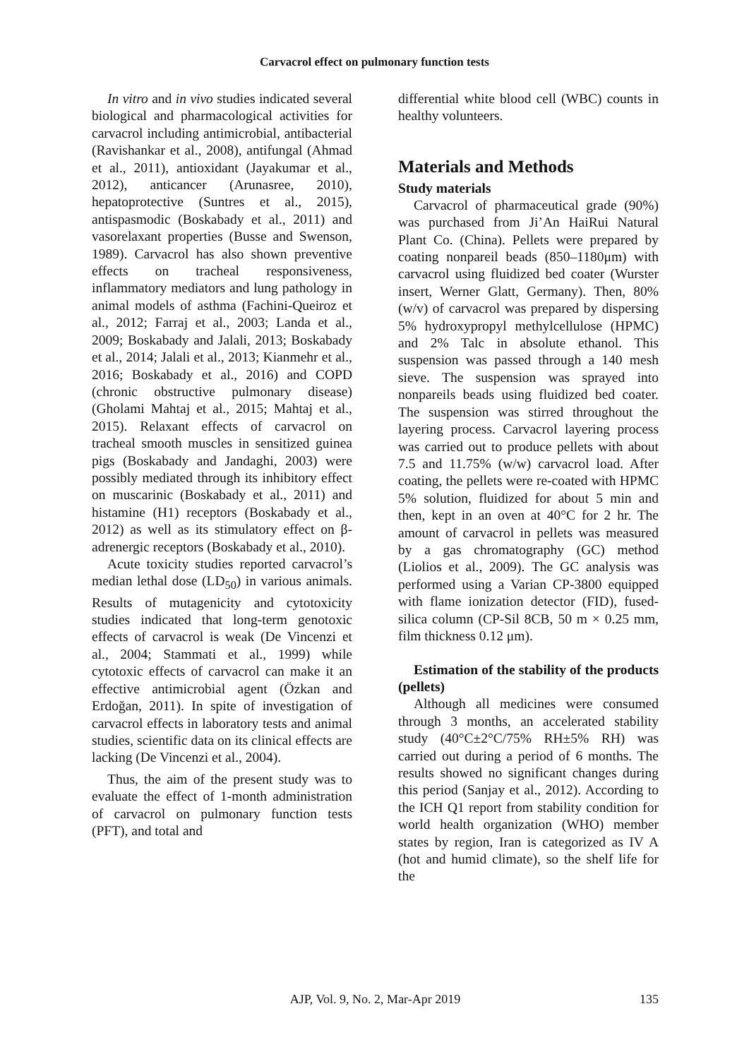Carvacrol effect on pulmonary function tests
In vitro and in vivo studies indicated several biological and pharmacological activities for carvacrol including antimicrobial, antibacterial (Ravishankar et al., 2008), antifungal (Ahmad et al., 2011), antioxidant (Jayakumar et al., 2012), anticancer (Arunasree, 2010), hepatoprotective (Suntres et al., 2015), antispasmodic (Boskabady et al., 2011) and vasorelaxant properties (Busse and Swenson, 1989). Carvacrol has also shown preventive effects on tracheal responsiveness, inflammatory mediators and lung pathology in animal models of asthma (Fachini-Queiroz et al., 2012; Farraj et al., 2003; Landa et al., 2009; Boskabady and Jalali, 2013; Boskabady et al., 2014; Jalali et al., 2013; Kianmehr et al., 2016; Boskabady et al., 2016) and COPD (chronic obstructive pulmonary disease) (Gholami Mahtaj et al., 2015; Mahtaj et al., 2015). Relaxant effects of carvacrol on tracheal smooth muscles in sensitized guinea pigs (Boskabady and Jandaghi, 2003) were possibly mediated through its inhibitory effect on muscarinic (Boskabady et al., 2011) and histamine (H1) receptors (Boskabady et al., 2012) as well as its stimulatory effect on β-adrenergic receptors (Boskabady et al., 2010).
Acute toxicity studies reported carvacrol’s median lethal dose (LD<sub>50</sub>) in various animals. Results of mutagenicity and cytotoxicity studies indicated that long-term genotoxic effects of carvacrol is weak (De Vincenzi et al., 2004; Stammati et al., 1999) while cytotoxic effects of carvacrol can make it an effective antimicrobial agent (Özkan and Erdoğan, 2011). In spite of investigation of carvacrol effects in laboratory tests and animal studies, scientific data on its clinical effects are lacking (De Vincenzi et al., 2004).
Thus, the aim of the present study was to evaluate the effect of 1-month administration of carvacrol on pulmonary function tests (PFT), and total and
differential white blood cell (WBC) counts in healthy volunteers.
Materials and Methods
Study materials
Carvacrol of pharmaceutical grade (90%) was purchased from Ji’An HaiRui Natural Plant Co. (China). Pellets were prepared by coating nonpareil beads (850–1180μm) with carvacrol using fluidized bed coater (Wurster insert, Werner Glatt, Germany). Then, 80% (w/v) of carvacrol was prepared by dispersing 5% hydroxypropyl methylcellulose (HPMC) and 2% Talc in absolute ethanol. This suspension was passed through a 140 mesh sieve. The suspension was sprayed into nonpareils beads using fluidized bed coater. The suspension was stirred throughout the layering process. Carvacrol layering process was carried out to produce pellets with about 7.5 and 11.75% (w/w) carvacrol load. After coating, the pellets were re-coated with HPMC 5% solution, fluidized for about 5 min and then, kept in an oven at 40°C for 2 hr. The amount of carvacrol in pellets was measured by a gas chromatography (GC) method (Liolios et al., 2009). The GC analysis was performed using a Varian CP-3800 equipped with flame ionization detector (FID), fused-silica column (CP-Sil 8CB, 50 m × 0.25 mm, film thickness 0.12 μm).
Estimation of the stability of the products (pellets)
Although all medicines were consumed through 3 months, an accelerated stability study (40°C±2°C/75% RH±5% RH) was carried out during a period of 6 months. The results showed no significant changes during this period (Sanjay et al., 2012). According to the ICH Q1 report from stability condition for world health organization (WHO) member states by region, Iran is categorized as IV A (hot and humid climate), so the shelf life for the
AJP, Vol. 9, No. 2, Mar-Apr 2019 135